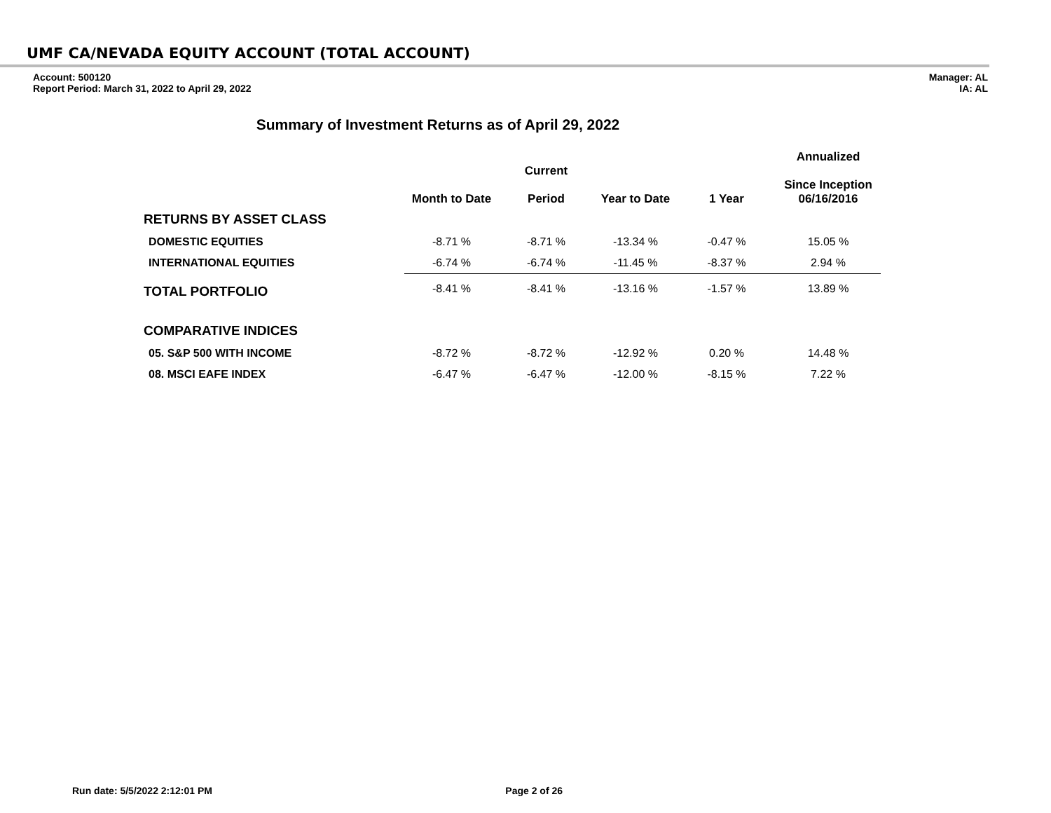UMF CA/NEVADA EQUITY ACCOUNT (TOTAL ACCOUNT)
Account: 500120
Report Period: March 31, 2022 to April 29, 2022
Manager: AL
IA: AL
Summary of Investment Returns as of April 29, 2022
| | Month to Date | Current Period | Year to Date | 1 Year | Annualized Since Inception 06/16/2016 |
| --- | --- | --- | --- | --- | --- |
| RETURNS BY ASSET CLASS | | | | | |
| DOMESTIC EQUITIES | -8.71 % | -8.71 % | -13.34 % | -0.47 % | 15.05 % |
| INTERNATIONAL EQUITIES | -6.74 % | -6.74 % | -11.45 % | -8.37 % | 2.94 % |
| TOTAL PORTFOLIO | -8.41 % | -8.41 % | -13.16 % | -1.57 % | 13.89 % |
| COMPARATIVE INDICES | | | | | |
| 05. S&P 500 WITH INCOME | -8.72 % | -8.72 % | -12.92 % | 0.20 % | 14.48 % |
| 08. MSCI EAFE INDEX | -6.47 % | -6.47 % | -12.00 % | -8.15 % | 7.22 % |
Run date: 5/5/2022 2:12:01 PM Page 2 of 26